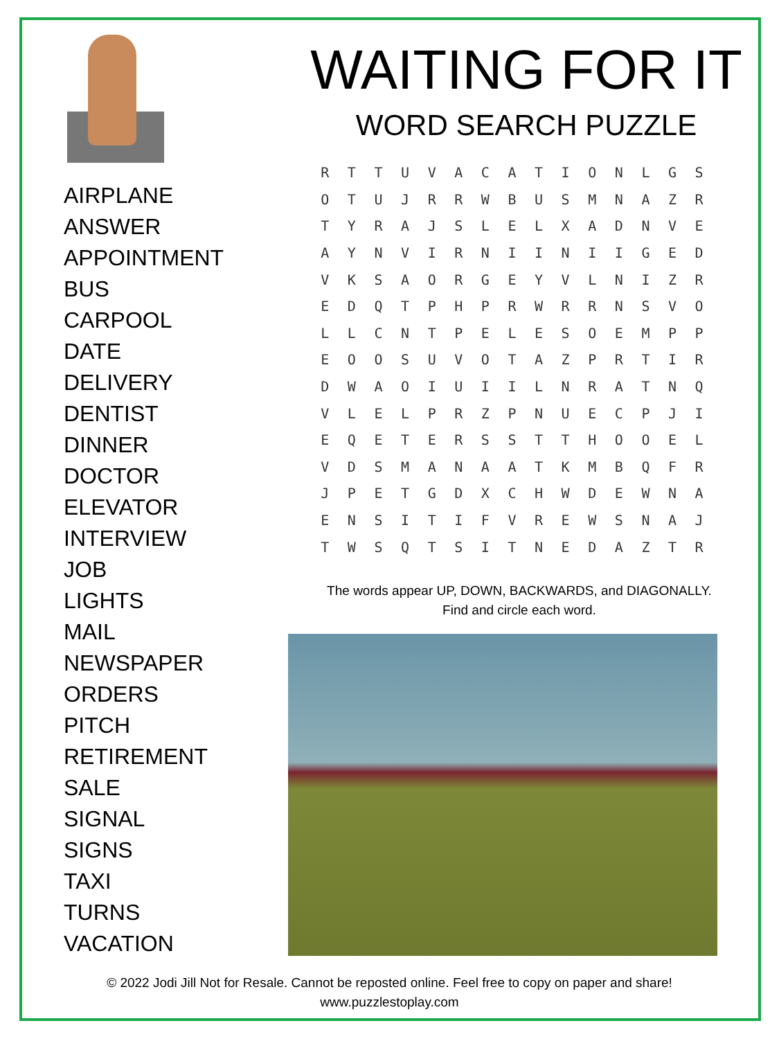AIRPLANE
ANSWER
APPOINTMENT
BUS
CARPOOL
DATE
DELIVERY
DENTIST
DINNER
DOCTOR
ELEVATOR
INTERVIEW
JOB
LIGHTS
MAIL
NEWSPAPER
ORDERS
PITCH
RETIREMENT
SALE
SIGNAL
SIGNS
TAXI
TURNS
VACATION
WAITING FOR IT
WORD SEARCH PUZZLE
| R | T | T | U | V | A | C | A | T | I | O | N | L | G | S |
| O | T | U | J | R | R | W | B | U | S | M | N | A | Z | R |
| T | Y | R | A | J | S | L | E | L | X | A | D | N | V | E |
| A | Y | N | V | I | R | N | I | I | N | I | I | G | E | D |
| V | K | S | A | O | R | G | E | Y | V | L | N | I | Z | R |
| E | D | Q | T | P | H | P | R | W | R | R | N | S | V | O |
| L | L | C | N | T | P | E | L | E | S | O | E | M | P | P |
| E | O | O | S | U | V | O | T | A | Z | P | R | T | I | R |
| D | W | A | O | I | U | I | I | L | N | R | A | T | N | Q |
| V | L | E | L | P | R | Z | P | N | U | E | C | P | J | I |
| E | Q | E | T | E | R | S | S | T | T | H | O | O | E | L |
| V | D | S | M | A | N | A | A | T | K | M | B | Q | F | R |
| J | P | E | T | G | D | X | C | H | W | D | E | W | N | A |
| E | N | S | I | T | I | F | V | R | E | W | S | N | A | J |
| T | W | S | Q | T | S | I | T | N | E | D | A | Z | T | R |
The words appear UP, DOWN, BACKWARDS, and DIAGONALLY.
Find and circle each word.
© 2022 Jodi Jill Not for Resale. Cannot be reposted online. Feel free to copy on paper and share!
www.puzzlestoplay.com